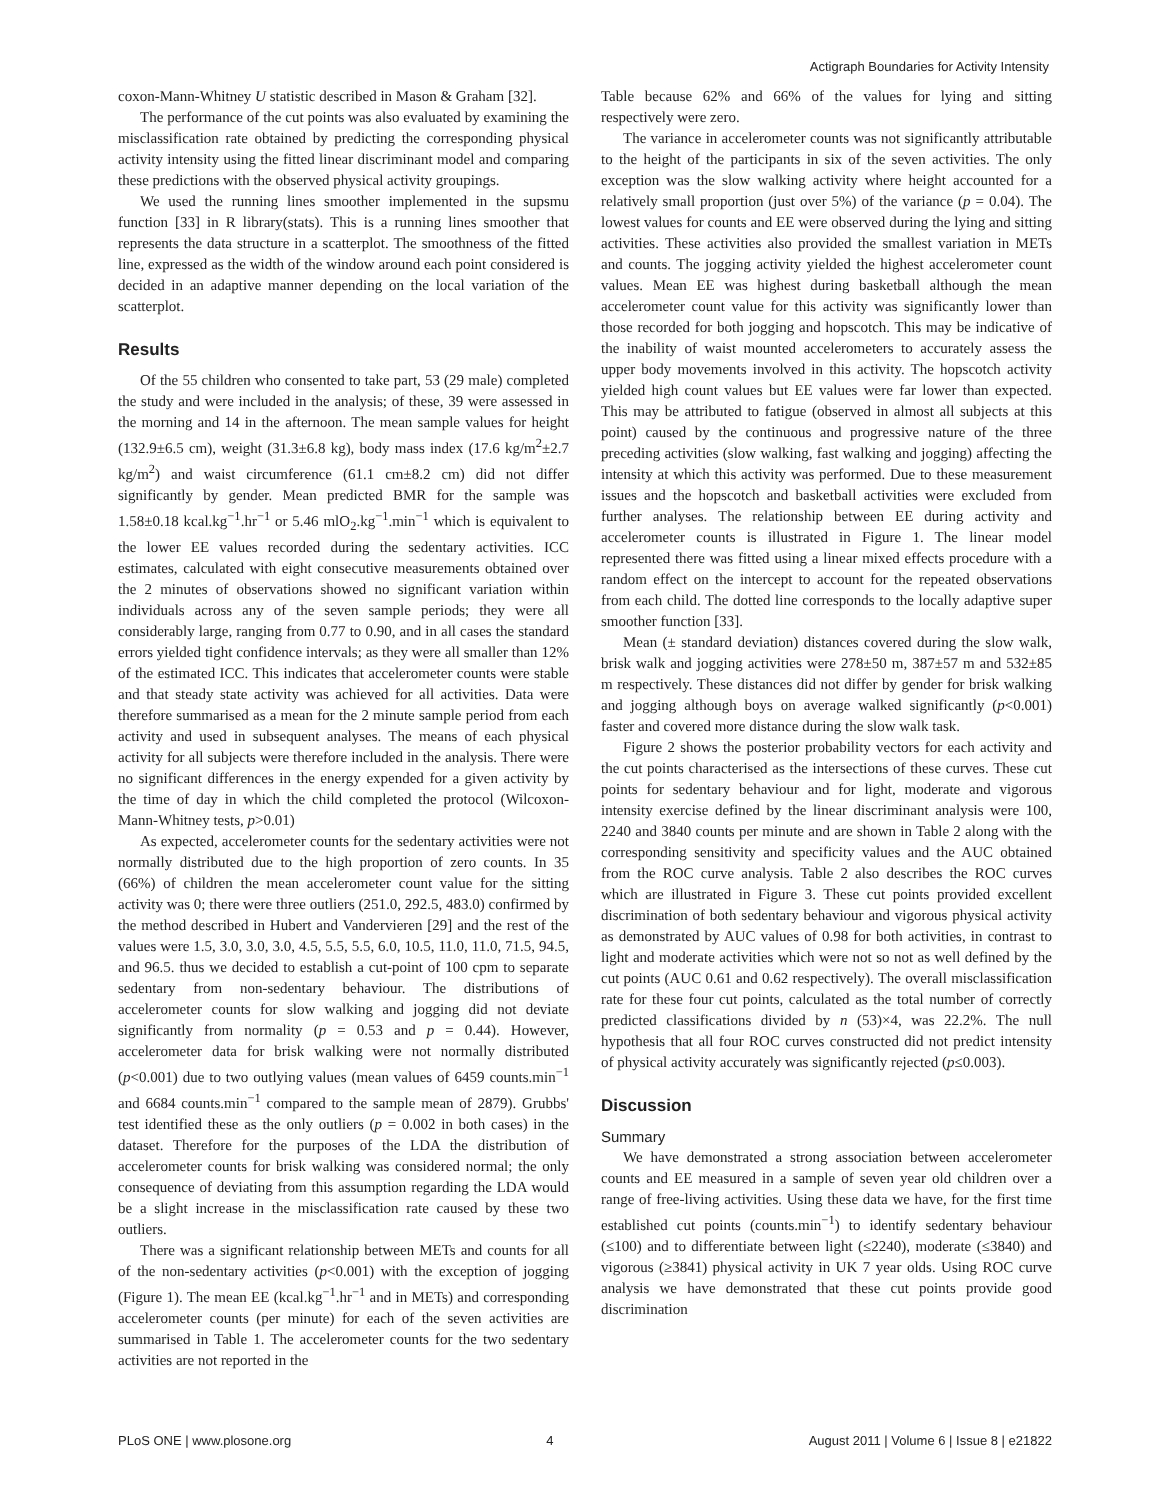Actigraph Boundaries for Activity Intensity
coxon-Mann-Whitney U statistic described in Mason & Graham [32].
The performance of the cut points was also evaluated by examining the misclassification rate obtained by predicting the corresponding physical activity intensity using the fitted linear discriminant model and comparing these predictions with the observed physical activity groupings.
We used the running lines smoother implemented in the supsmu function [33] in R library(stats). This is a running lines smoother that represents the data structure in a scatterplot. The smoothness of the fitted line, expressed as the width of the window around each point considered is decided in an adaptive manner depending on the local variation of the scatterplot.
Results
Of the 55 children who consented to take part, 53 (29 male) completed the study and were included in the analysis; of these, 39 were assessed in the morning and 14 in the afternoon. The mean sample values for height (132.9±6.5 cm), weight (31.3±6.8 kg), body mass index (17.6 kg/m<sup>2</sup>±2.7 kg/m<sup>2</sup>) and waist circumference (61.1 cm±8.2 cm) did not differ significantly by gender. Mean predicted BMR for the sample was 1.58±0.18 kcal.kg<sup>−1</sup>.hr<sup>−1</sup> or 5.46 mlO<sub>2</sub>.kg<sup>−1</sup>.min<sup>−1</sup> which is equivalent to the lower EE values recorded during the sedentary activities. ICC estimates, calculated with eight consecutive measurements obtained over the 2 minutes of observations showed no significant variation within individuals across any of the seven sample periods; they were all considerably large, ranging from 0.77 to 0.90, and in all cases the standard errors yielded tight confidence intervals; as they were all smaller than 12% of the estimated ICC. This indicates that accelerometer counts were stable and that steady state activity was achieved for all activities. Data were therefore summarised as a mean for the 2 minute sample period from each activity and used in subsequent analyses. The means of each physical activity for all subjects were therefore included in the analysis. There were no significant differences in the energy expended for a given activity by the time of day in which the child completed the protocol (Wilcoxon-Mann-Whitney tests, p>0.01)
As expected, accelerometer counts for the sedentary activities were not normally distributed due to the high proportion of zero counts. In 35 (66%) of children the mean accelerometer count value for the sitting activity was 0; there were three outliers (251.0, 292.5, 483.0) confirmed by the method described in Hubert and Vandervieren [29] and the rest of the values were 1.5, 3.0, 3.0, 3.0, 4.5, 5.5, 5.5, 6.0, 10.5, 11.0, 11.0, 71.5, 94.5, and 96.5. thus we decided to establish a cut-point of 100 cpm to separate sedentary from non-sedentary behaviour. The distributions of accelerometer counts for slow walking and jogging did not deviate significantly from normality (p = 0.53 and p = 0.44). However, accelerometer data for brisk walking were not normally distributed (p<0.001) due to two outlying values (mean values of 6459 counts.min<sup>−1</sup> and 6684 counts.min<sup>−1</sup> compared to the sample mean of 2879). Grubbs' test identified these as the only outliers (p = 0.002 in both cases) in the dataset. Therefore for the purposes of the LDA the distribution of accelerometer counts for brisk walking was considered normal; the only consequence of deviating from this assumption regarding the LDA would be a slight increase in the misclassification rate caused by these two outliers.
There was a significant relationship between METs and counts for all of the non-sedentary activities (p<0.001) with the exception of jogging (Figure 1). The mean EE (kcal.kg<sup>−1</sup>.hr<sup>−1</sup> and in METs) and corresponding accelerometer counts (per minute) for each of the seven activities are summarised in Table 1. The accelerometer counts for the two sedentary activities are not reported in the
Table because 62% and 66% of the values for lying and sitting respectively were zero.
The variance in accelerometer counts was not significantly attributable to the height of the participants in six of the seven activities. The only exception was the slow walking activity where height accounted for a relatively small proportion (just over 5%) of the variance (p = 0.04). The lowest values for counts and EE were observed during the lying and sitting activities. These activities also provided the smallest variation in METs and counts. The jogging activity yielded the highest accelerometer count values. Mean EE was highest during basketball although the mean accelerometer count value for this activity was significantly lower than those recorded for both jogging and hopscotch. This may be indicative of the inability of waist mounted accelerometers to accurately assess the upper body movements involved in this activity. The hopscotch activity yielded high count values but EE values were far lower than expected. This may be attributed to fatigue (observed in almost all subjects at this point) caused by the continuous and progressive nature of the three preceding activities (slow walking, fast walking and jogging) affecting the intensity at which this activity was performed. Due to these measurement issues and the hopscotch and basketball activities were excluded from further analyses. The relationship between EE during activity and accelerometer counts is illustrated in Figure 1. The linear model represented there was fitted using a linear mixed effects procedure with a random effect on the intercept to account for the repeated observations from each child. The dotted line corresponds to the locally adaptive super smoother function [33].
Mean (± standard deviation) distances covered during the slow walk, brisk walk and jogging activities were 278±50 m, 387±57 m and 532±85 m respectively. These distances did not differ by gender for brisk walking and jogging although boys on average walked significantly (p<0.001) faster and covered more distance during the slow walk task.
Figure 2 shows the posterior probability vectors for each activity and the cut points characterised as the intersections of these curves. These cut points for sedentary behaviour and for light, moderate and vigorous intensity exercise defined by the linear discriminant analysis were 100, 2240 and 3840 counts per minute and are shown in Table 2 along with the corresponding sensitivity and specificity values and the AUC obtained from the ROC curve analysis. Table 2 also describes the ROC curves which are illustrated in Figure 3. These cut points provided excellent discrimination of both sedentary behaviour and vigorous physical activity as demonstrated by AUC values of 0.98 for both activities, in contrast to light and moderate activities which were not so not as well defined by the cut points (AUC 0.61 and 0.62 respectively). The overall misclassification rate for these four cut points, calculated as the total number of correctly predicted classifications divided by n (53)×4, was 22.2%. The null hypothesis that all four ROC curves constructed did not predict intensity of physical activity accurately was significantly rejected (p≤0.003).
Discussion
Summary
We have demonstrated a strong association between accelerometer counts and EE measured in a sample of seven year old children over a range of free-living activities. Using these data we have, for the first time established cut points (counts.min<sup>−1</sup>) to identify sedentary behaviour (≤100) and to differentiate between light (≤2240), moderate (≤3840) and vigorous (≥3841) physical activity in UK 7 year olds. Using ROC curve analysis we have demonstrated that these cut points provide good discrimination
PLoS ONE | www.plosone.org 4 August 2011 | Volume 6 | Issue 8 | e21822